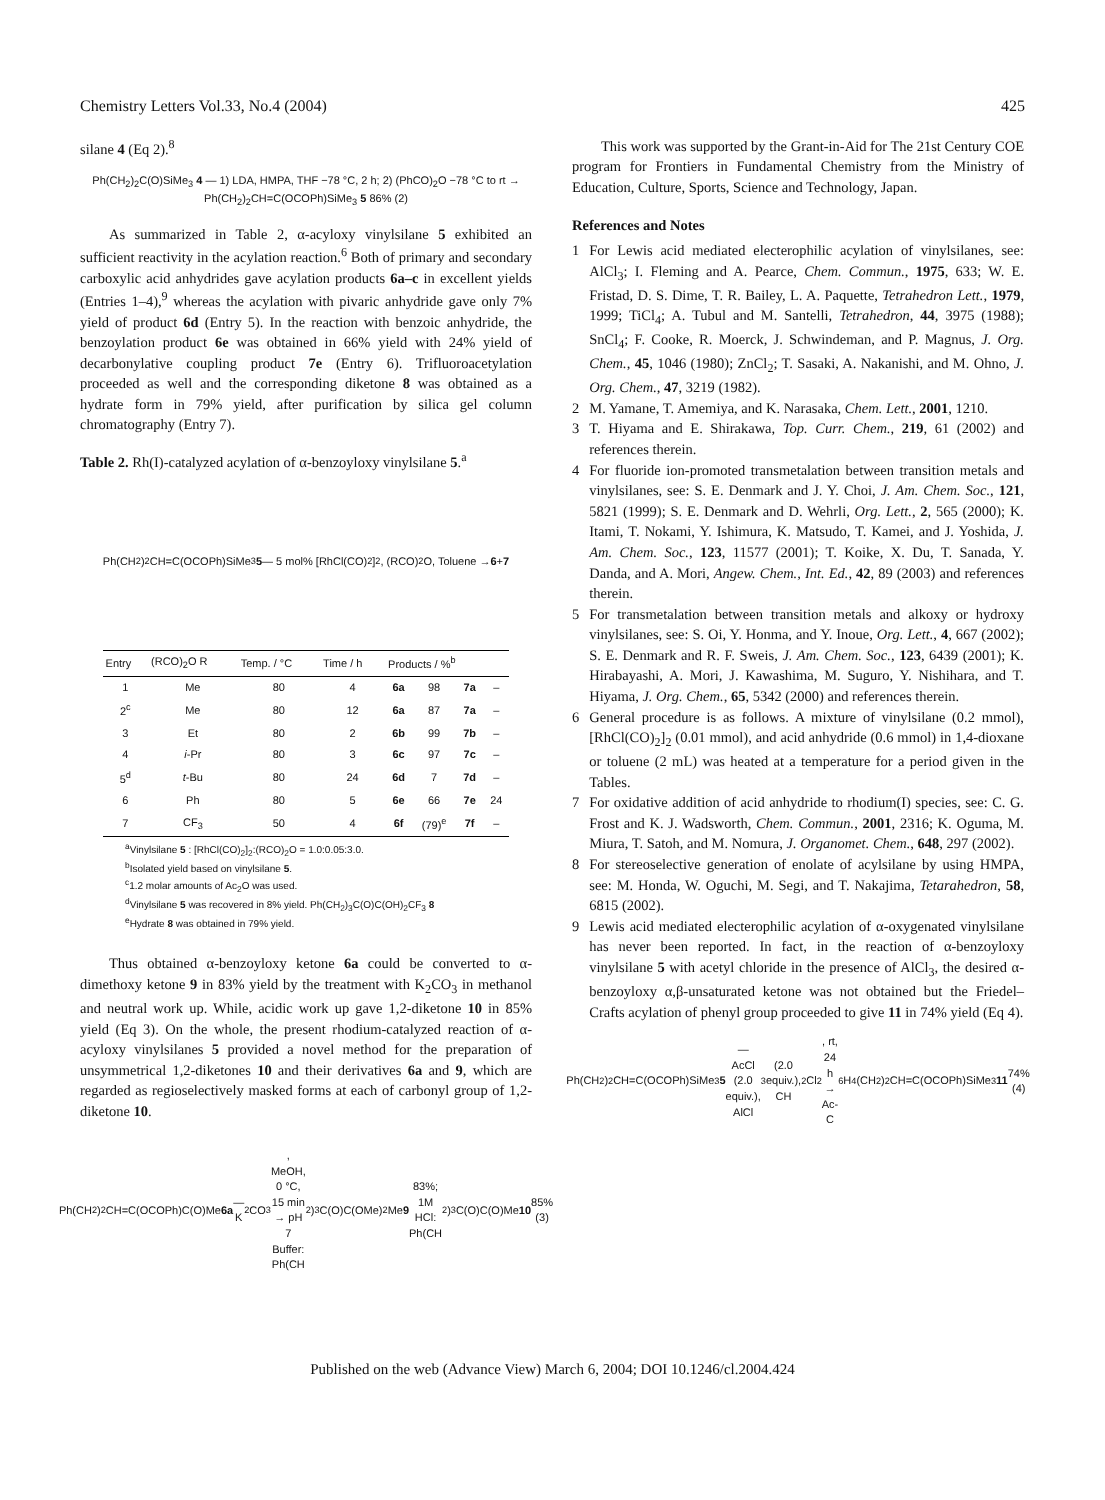Chemistry Letters Vol.33, No.4 (2004) 425
silane 4 (Eq 2).<sup>8</sup>
Ph(CH<sub>2</sub>)<sub>2</sub>C(O)SiMe<sub>3</sub> 4 — 1) LDA, HMPA, THF −78 °C, 2 h; 2) (PhCO)<sub>2</sub>O −78 °C to rt → Ph(CH<sub>2</sub>)<sub>2</sub>CH=C(OCOPh)SiMe<sub>3</sub> 5 86% (2)
As summarized in Table 2, α-acyloxy vinylsilane 5 exhibited an sufficient reactivity in the acylation reaction.<sup>6</sup> Both of primary and secondary carboxylic acid anhydrides gave acylation products 6a–c in excellent yields (Entries 1–4),<sup>9</sup> whereas the acylation with pivaric anhydride gave only 7% yield of product 6d (Entry 5). In the reaction with benzoic anhydride, the benzoylation product 6e was obtained in 66% yield with 24% yield of decarbonylative coupling product 7e (Entry 6). Trifluoroacetylation proceeded as well and the corresponding diketone 8 was obtained as a hydrate form in 79% yield, after purification by silica gel column chromatography (Entry 7).
Table 2. Rh(I)-catalyzed acylation of α-benzoyloxy vinylsilane 5.<sup>a</sup>
Ph(CH<sub>2</sub>)<sub>2</sub>CH=C(OCOPh)SiMe<sub>3</sub> 5 — 5 mol% [RhCl(CO)<sub>2</sub>]<sub>2</sub>, (RCO)<sub>2</sub>O, Toluene → 6 + 7
| Entry | (RCO)<sub>2</sub>O R | Temp. / °C | Time / h | Products / %<sup>b</sup> | | | |
| --- | --- | --- | --- | --- | --- | --- | --- |
| 1 | Me | 80 | 4 | 6a | 98 | 7a | – |
| 2<sup>c</sup> | Me | 80 | 12 | 6a | 87 | 7a | – |
| 3 | Et | 80 | 2 | 6b | 99 | 7b | – |
| 4 | i -Pr | 80 | 3 | 6c | 97 | 7c | – |
| 5<sup>d</sup> | t -Bu | 80 | 24 | 6d | 7 | 7d | – |
| 6 | Ph | 80 | 5 | 6e | 66 | 7e | 24 |
| 7 | CF<sub>3</sub> | 50 | 4 | 6f | (79)<sup>e</sup> | 7f | – |
<sup>a</sup> Vinylsilane 5 : [RhCl(CO)<sub>2</sub>]<sub>2</sub>:(RCO)<sub>2</sub>O = 1.0:0.05:3.0.
<sup>b</sup> Isolated yield based on vinylsilane 5.
<sup>c</sup> 1.2 molar amounts of Ac<sub>2</sub>O was used.
<sup>d</sup> Vinylsilane 5 was recovered in 8% yield. Ph(CH<sub>2</sub>)<sub>3</sub>C(O)C(OH)<sub>2</sub>CF<sub>3</sub> 8
<sup>e</sup> Hydrate 8 was obtained in 79% yield.
Thus obtained α-benzoyloxy ketone 6a could be converted to α-dimethoxy ketone 9 in 83% yield by the treatment with K<sub>2</sub>CO<sub>3</sub> in methanol and neutral work up. While, acidic work up gave 1,2-diketone 10 in 85% yield (Eq 3). On the whole, the present rhodium-catalyzed reaction of α-acyloxy vinylsilanes 5 provided a novel method for the preparation of unsymmetrical 1,2-diketones 10 and their derivatives 6a and 9, which are regarded as regioselectively masked forms at each of carbonyl group of 1,2-diketone 10.
Ph(CH<sub>2</sub>)<sub>2</sub>CH=C(OCOPh)C(O)Me 6a — K<sub>2</sub>CO<sub>3</sub>, MeOH, 0 °C, 15 min → pH 7 Buffer: Ph(CH<sub>2</sub>)<sub>3</sub>C(O)C(OMe)<sub>2</sub>Me 9 83%; 1M HCl: Ph(CH<sub>2</sub>)<sub>3</sub>C(O)C(O)Me 10 85% (3)
This work was supported by the Grant-in-Aid for The 21st Century COE program for Frontiers in Fundamental Chemistry from the Ministry of Education, Culture, Sports, Science and Technology, Japan.
References and Notes
1 For Lewis acid mediated electerophilic acylation of vinylsilanes, see: AlCl<sub>3</sub>; I. Fleming and A. Pearce, Chem. Commun., 1975, 633; W. E. Fristad, D. S. Dime, T. R. Bailey, L. A. Paquette, Tetrahedron Lett., 1979, 1999; TiCl<sub>4</sub>; A. Tubul and M. Santelli, Tetrahedron, 44, 3975 (1988); SnCl<sub>4</sub>; F. Cooke, R. Moerck, J. Schwindeman, and P. Magnus, J. Org. Chem., 45, 1046 (1980); ZnCl<sub>2</sub>; T. Sasaki, A. Nakanishi, and M. Ohno, J. Org. Chem., 47, 3219 (1982).
2 M. Yamane, T. Amemiya, and K. Narasaka, Chem. Lett., 2001, 1210.
3 T. Hiyama and E. Shirakawa, Top. Curr. Chem., 219, 61 (2002) and references therein.
4 For fluoride ion-promoted transmetalation between transition metals and vinylsilanes, see: S. E. Denmark and J. Y. Choi, J. Am. Chem. Soc., 121, 5821 (1999); S. E. Denmark and D. Wehrli, Org. Lett., 2, 565 (2000); K. Itami, T. Nokami, Y. Ishimura, K. Matsudo, T. Kamei, and J. Yoshida, J. Am. Chem. Soc., 123, 11577 (2001); T. Koike, X. Du, T. Sanada, Y. Danda, and A. Mori, Angew. Chem., Int. Ed., 42, 89 (2003) and references therein.
5 For transmetalation between transition metals and alkoxy or hydroxy vinylsilanes, see: S. Oi, Y. Honma, and Y. Inoue, Org. Lett., 4, 667 (2002); S. E. Denmark and R. F. Sweis, J. Am. Chem. Soc., 123, 6439 (2001); K. Hirabayashi, A. Mori, J. Kawashima, M. Suguro, Y. Nishihara, and T. Hiyama, J. Org. Chem., 65, 5342 (2000) and references therein.
6 General procedure is as follows. A mixture of vinylsilane (0.2 mmol), [RhCl(CO)<sub>2</sub>]<sub>2</sub> (0.01 mmol), and acid anhydride (0.6 mmol) in 1,4-dioxane or toluene (2 mL) was heated at a temperature for a period given in the Tables.
7 For oxidative addition of acid anhydride to rhodium(I) species, see: C. G. Frost and K. J. Wadsworth, Chem. Commun., 2001, 2316; K. Oguma, M. Miura, T. Satoh, and M. Nomura, J. Organomet. Chem., 648, 297 (2002).
8 For stereoselective generation of enolate of acylsilane by using HMPA, see: M. Honda, W. Oguchi, M. Segi, and T. Nakajima, Tetarahedron, 58, 6815 (2002).
9 Lewis acid mediated electerophilic acylation of α-oxygenated vinylsilane has never been reported. In fact, in the reaction of α-benzoyloxy vinylsilane 5 with acetyl chloride in the presence of AlCl<sub>3</sub>, the desired α-benzoyloxy α,β-unsaturated ketone was not obtained but the Friedel–Crafts acylation of phenyl group proceeded to give 11 in 74% yield (Eq 4).
Ph(CH<sub>2</sub>)<sub>2</sub>CH=C(OCOPh)SiMe<sub>3</sub> 5 — AcCl (2.0 equiv.), AlCl<sub>3</sub> (2.0 equiv.), CH<sub>2</sub>Cl<sub>2</sub>, rt, 24 h → Ac-C<sub>6</sub>H<sub>4</sub>(CH<sub>2</sub>)<sub>2</sub>CH=C(OCOPh)SiMe<sub>3</sub> 11 74% (4)
Published on the web (Advance View) March 6, 2004; DOI 10.1246/cl.2004.424